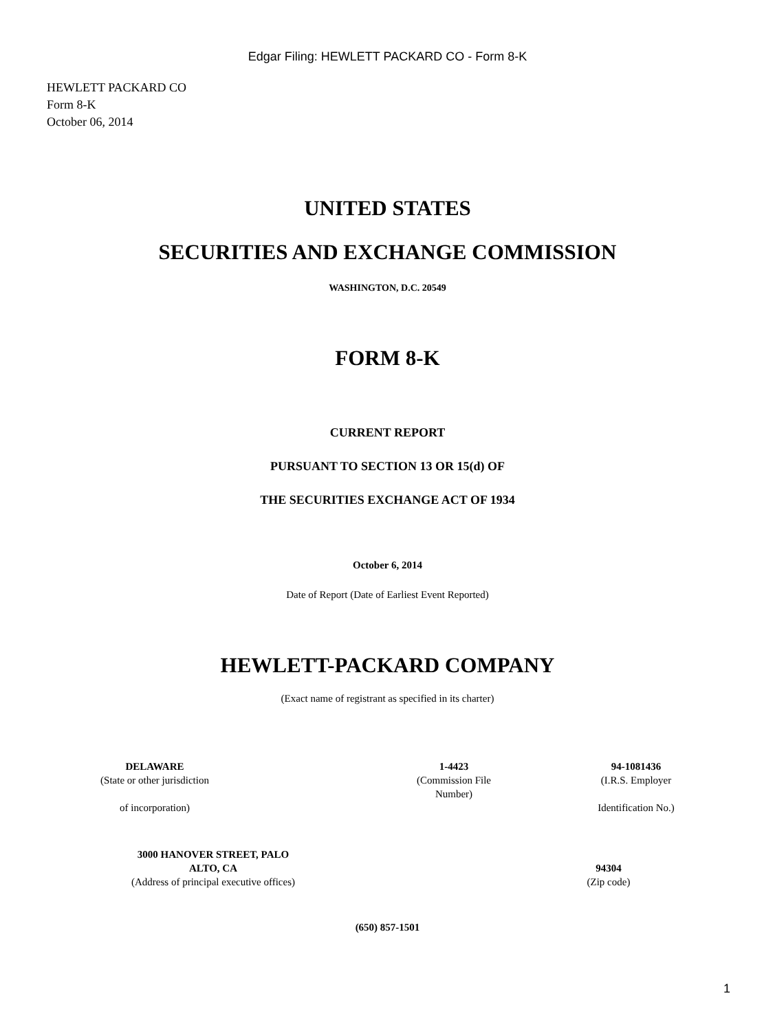Edgar Filing: HEWLETT PACKARD CO - Form 8-K
HEWLETT PACKARD CO
Form 8-K
October 06, 2014
UNITED STATES
SECURITIES AND EXCHANGE COMMISSION
WASHINGTON, D.C. 20549
FORM 8-K
CURRENT REPORT
PURSUANT TO SECTION 13 OR 15(d) OF
THE SECURITIES EXCHANGE ACT OF 1934
October 6, 2014
Date of Report (Date of Earliest Event Reported)
HEWLETT-PACKARD COMPANY
(Exact name of registrant as specified in its charter)
| DELAWARE (State or other jurisdiction of incorporation) | 1-4423 (Commission File Number) | 94-1081436 (I.R.S. Employer Identification No.) |
| 3000 HANOVER STREET, PALO ALTO, CA (Address of principal executive offices) | 94304 (Zip code) |
(650) 857-1501
1